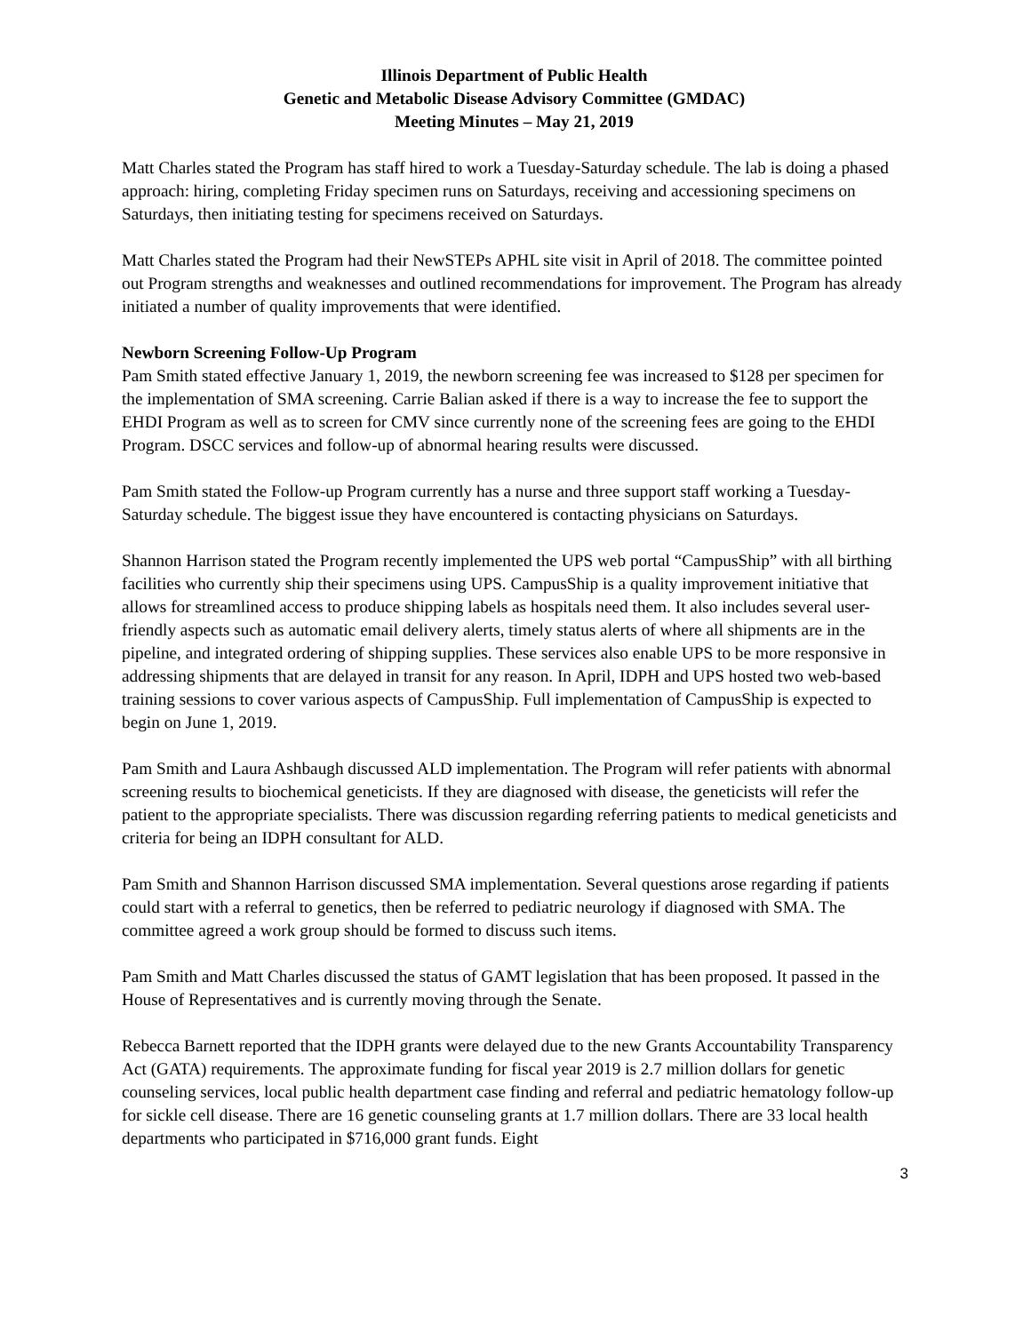Illinois Department of Public Health
Genetic and Metabolic Disease Advisory Committee (GMDAC)
Meeting Minutes – May 21, 2019
Matt Charles stated the Program has staff hired to work a Tuesday-Saturday schedule. The lab is doing a phased approach: hiring, completing Friday specimen runs on Saturdays, receiving and accessioning specimens on Saturdays, then initiating testing for specimens received on Saturdays.
Matt Charles stated the Program had their NewSTEPs APHL site visit in April of 2018. The committee pointed out Program strengths and weaknesses and outlined recommendations for improvement. The Program has already initiated a number of quality improvements that were identified.
Newborn Screening Follow-Up Program
Pam Smith stated effective January 1, 2019, the newborn screening fee was increased to $128 per specimen for the implementation of SMA screening. Carrie Balian asked if there is a way to increase the fee to support the EHDI Program as well as to screen for CMV since currently none of the screening fees are going to the EHDI Program. DSCC services and follow-up of abnormal hearing results were discussed.
Pam Smith stated the Follow-up Program currently has a nurse and three support staff working a Tuesday-Saturday schedule. The biggest issue they have encountered is contacting physicians on Saturdays.
Shannon Harrison stated the Program recently implemented the UPS web portal “CampusShip” with all birthing facilities who currently ship their specimens using UPS. CampusShip is a quality improvement initiative that allows for streamlined access to produce shipping labels as hospitals need them. It also includes several user-friendly aspects such as automatic email delivery alerts, timely status alerts of where all shipments are in the pipeline, and integrated ordering of shipping supplies. These services also enable UPS to be more responsive in addressing shipments that are delayed in transit for any reason. In April, IDPH and UPS hosted two web-based training sessions to cover various aspects of CampusShip. Full implementation of CampusShip is expected to begin on June 1, 2019.
Pam Smith and Laura Ashbaugh discussed ALD implementation. The Program will refer patients with abnormal screening results to biochemical geneticists. If they are diagnosed with disease, the geneticists will refer the patient to the appropriate specialists. There was discussion regarding referring patients to medical geneticists and criteria for being an IDPH consultant for ALD.
Pam Smith and Shannon Harrison discussed SMA implementation. Several questions arose regarding if patients could start with a referral to genetics, then be referred to pediatric neurology if diagnosed with SMA. The committee agreed a work group should be formed to discuss such items.
Pam Smith and Matt Charles discussed the status of GAMT legislation that has been proposed. It passed in the House of Representatives and is currently moving through the Senate.
Rebecca Barnett reported that the IDPH grants were delayed due to the new Grants Accountability Transparency Act (GATA) requirements. The approximate funding for fiscal year 2019 is 2.7 million dollars for genetic counseling services, local public health department case finding and referral and pediatric hematology follow-up for sickle cell disease. There are 16 genetic counseling grants at 1.7 million dollars. There are 33 local health departments who participated in $716,000 grant funds. Eight
3